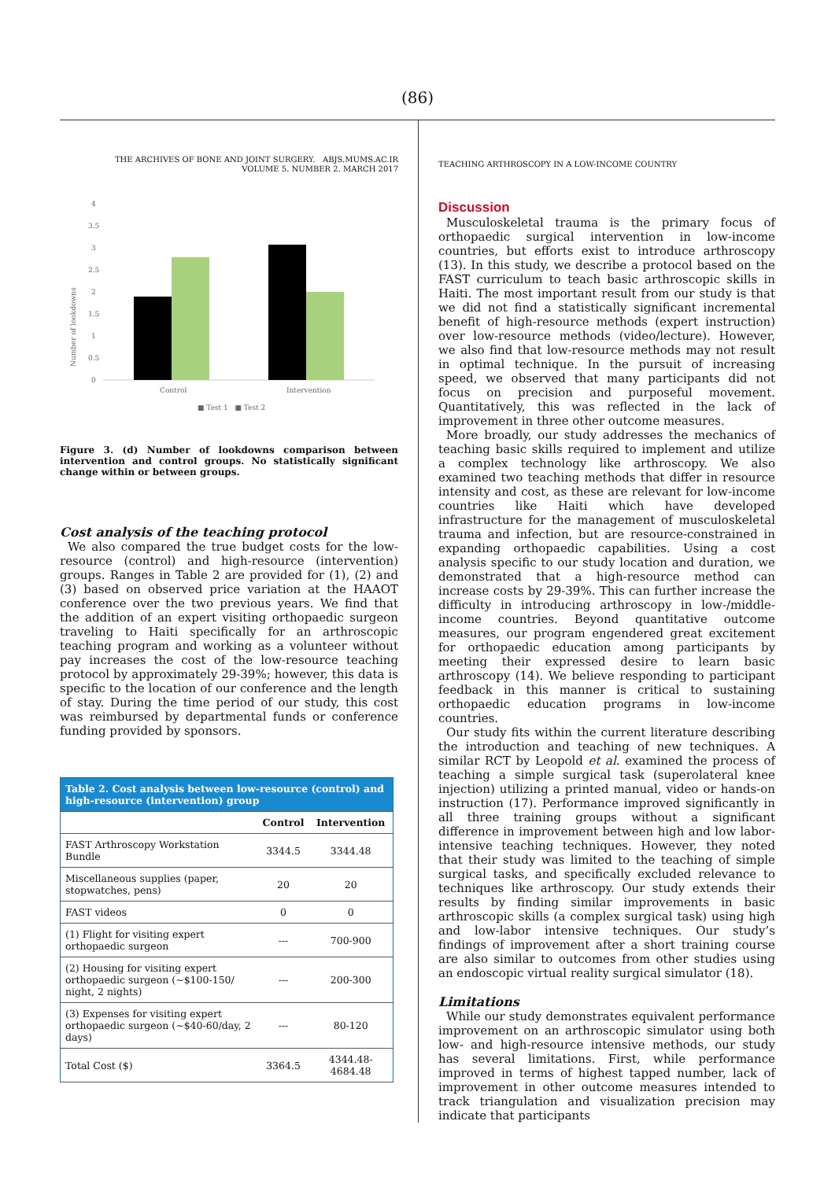(86)
THE ARCHIVES OF BONE AND JOINT SURGERY. ABJS.MUMS.AC.IR
VOLUME 5. NUMBER 2. MARCH 2017
Number of lookdowns
0
0.5
1
1.5
2
2.5
3
3.5
4
Control
Intervention
■ Test 1 ■ Test 2
Figure 3. (d) Number of lookdowns comparison between intervention and control groups. No statistically significant change within or between groups.
Cost analysis of the teaching protocol
We also compared the true budget costs for the low-resource (control) and high-resource (intervention) groups. Ranges in Table 2 are provided for (1), (2) and (3) based on observed price variation at the HAAOT conference over the two previous years. We find that the addition of an expert visiting orthopaedic surgeon traveling to Haiti specifically for an arthroscopic teaching program and working as a volunteer without pay increases the cost of the low-resource teaching protocol by approximately 29-39%; however, this data is specific to the location of our conference and the length of stay. During the time period of our study, this cost was reimbursed by departmental funds or conference funding provided by sponsors.
| Table 2. Cost analysis between low-resource (control) and high-resource (intervention) group | | |
| --- | --- | --- |
| | Control | Intervention |
| FAST Arthroscopy Workstation Bundle | 3344.5 | 3344.48 |
| Miscellaneous supplies (paper, stopwatches, pens) | 20 | 20 |
| FAST videos | 0 | 0 |
| (1) Flight for visiting expert orthopaedic surgeon | --- | 700-900 |
| (2) Housing for visiting expert orthopaedic surgeon (~$100-150/ night, 2 nights) | --- | 200-300 |
| (3) Expenses for visiting expert orthopaedic surgeon (~$40-60/day, 2 days) | --- | 80-120 |
| Total Cost ($) | 3364.5 | 4344.48-4684.48 |
TEACHING ARTHROSCOPY IN A LOW-INCOME COUNTRY
Discussion
Musculoskeletal trauma is the primary focus of orthopaedic surgical intervention in low-income countries, but efforts exist to introduce arthroscopy (13). In this study, we describe a protocol based on the FAST curriculum to teach basic arthroscopic skills in Haiti. The most important result from our study is that we did not find a statistically significant incremental benefit of high-resource methods (expert instruction) over low-resource methods (video/lecture). However, we also find that low-resource methods may not result in optimal technique. In the pursuit of increasing speed, we observed that many participants did not focus on precision and purposeful movement. Quantitatively, this was reflected in the lack of improvement in three other outcome measures.
More broadly, our study addresses the mechanics of teaching basic skills required to implement and utilize a complex technology like arthroscopy. We also examined two teaching methods that differ in resource intensity and cost, as these are relevant for low-income countries like Haiti which have developed infrastructure for the management of musculoskeletal trauma and infection, but are resource-constrained in expanding orthopaedic capabilities. Using a cost analysis specific to our study location and duration, we demonstrated that a high-resource method can increase costs by 29-39%. This can further increase the difficulty in introducing arthroscopy in low-/middle-income countries. Beyond quantitative outcome measures, our program engendered great excitement for orthopaedic education among participants by meeting their expressed desire to learn basic arthroscopy (14). We believe responding to participant feedback in this manner is critical to sustaining orthopaedic education programs in low-income countries.
Our study fits within the current literature describing the introduction and teaching of new techniques. A similar RCT by Leopold et al. examined the process of teaching a simple surgical task (superolateral knee injection) utilizing a printed manual, video or hands-on instruction (17). Performance improved significantly in all three training groups without a significant difference in improvement between high and low labor-intensive teaching techniques. However, they noted that their study was limited to the teaching of simple surgical tasks, and specifically excluded relevance to techniques like arthroscopy. Our study extends their results by finding similar improvements in basic arthroscopic skills (a complex surgical task) using high and low-labor intensive techniques. Our study’s findings of improvement after a short training course are also similar to outcomes from other studies using an endoscopic virtual reality surgical simulator (18).
Limitations
While our study demonstrates equivalent performance improvement on an arthroscopic simulator using both low- and high-resource intensive methods, our study has several limitations. First, while performance improved in terms of highest tapped number, lack of improvement in other outcome measures intended to track triangulation and visualization precision may indicate that participants